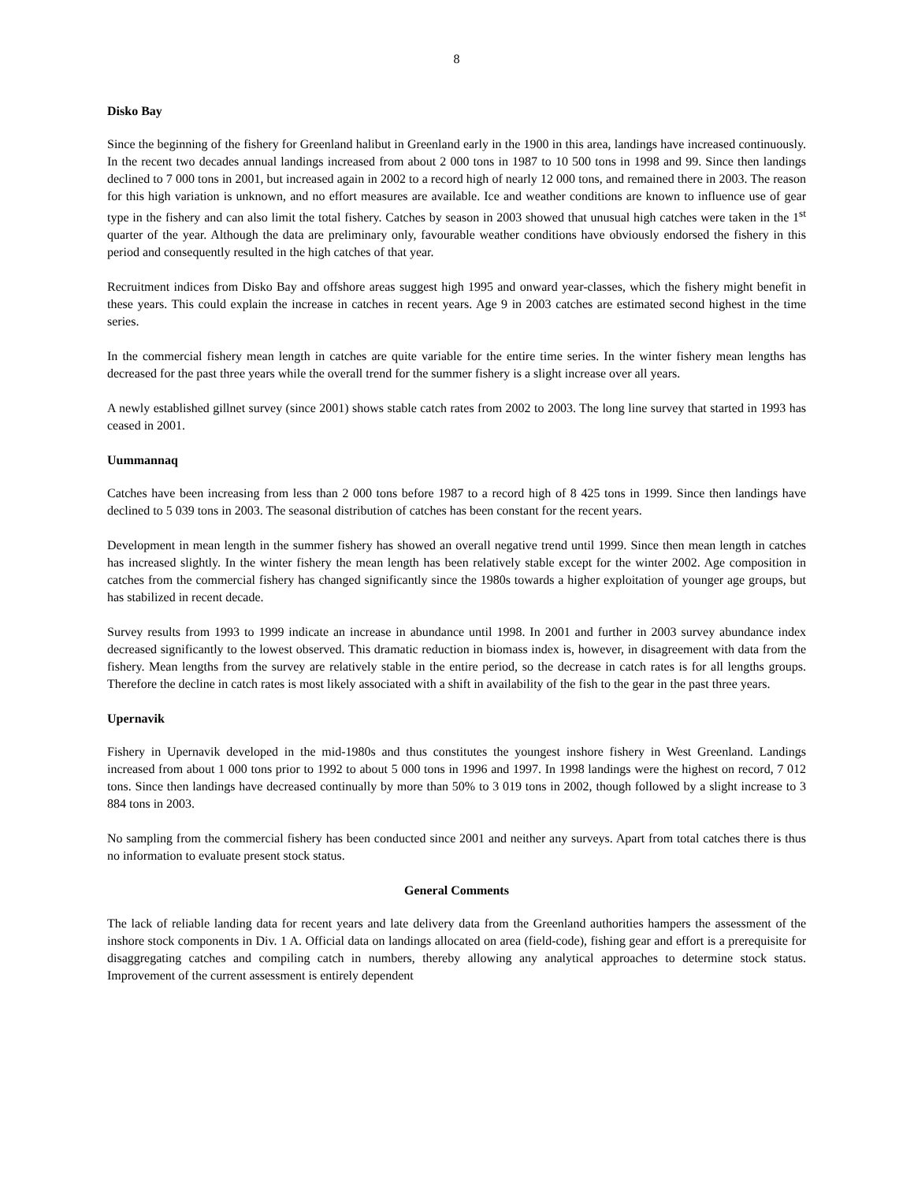8
Disko Bay
Since the beginning of the fishery for Greenland halibut in Greenland early in the 1900 in this area, landings have increased continuously. In the recent two decades annual landings increased from about 2 000 tons in 1987 to 10 500 tons in 1998 and 99. Since then landings declined to 7 000 tons in 2001, but increased again in 2002 to a record high of nearly 12 000 tons, and remained there in 2003. The reason for this high variation is unknown, and no effort measures are available. Ice and weather conditions are known to influence use of gear type in the fishery and can also limit the total fishery. Catches by season in 2003 showed that unusual high catches were taken in the 1<sup>st</sup> quarter of the year. Although the data are preliminary only, favourable weather conditions have obviously endorsed the fishery in this period and consequently resulted in the high catches of that year.
Recruitment indices from Disko Bay and offshore areas suggest high 1995 and onward year-classes, which the fishery might benefit in these years. This could explain the increase in catches in recent years. Age 9 in 2003 catches are estimated second highest in the time series.
In the commercial fishery mean length in catches are quite variable for the entire time series. In the winter fishery mean lengths has decreased for the past three years while the overall trend for the summer fishery is a slight increase over all years.
A newly established gillnet survey (since 2001) shows stable catch rates from 2002 to 2003. The long line survey that started in 1993 has ceased in 2001.
Uummannaq
Catches have been increasing from less than 2 000 tons before 1987 to a record high of 8 425 tons in 1999. Since then landings have declined to 5 039 tons in 2003. The seasonal distribution of catches has been constant for the recent years.
Development in mean length in the summer fishery has showed an overall negative trend until 1999. Since then mean length in catches has increased slightly. In the winter fishery the mean length has been relatively stable except for the winter 2002. Age composition in catches from the commercial fishery has changed significantly since the 1980s towards a higher exploitation of younger age groups, but has stabilized in recent decade.
Survey results from 1993 to 1999 indicate an increase in abundance until 1998. In 2001 and further in 2003 survey abundance index decreased significantly to the lowest observed. This dramatic reduction in biomass index is, however, in disagreement with data from the fishery. Mean lengths from the survey are relatively stable in the entire period, so the decrease in catch rates is for all lengths groups. Therefore the decline in catch rates is most likely associated with a shift in availability of the fish to the gear in the past three years.
Upernavik
Fishery in Upernavik developed in the mid-1980s and thus constitutes the youngest inshore fishery in West Greenland. Landings increased from about 1 000 tons prior to 1992 to about 5 000 tons in 1996 and 1997. In 1998 landings were the highest on record, 7 012 tons. Since then landings have decreased continually by more than 50% to 3 019 tons in 2002, though followed by a slight increase to 3 884 tons in 2003.
No sampling from the commercial fishery has been conducted since 2001 and neither any surveys. Apart from total catches there is thus no information to evaluate present stock status.
General Comments
The lack of reliable landing data for recent years and late delivery data from the Greenland authorities hampers the assessment of the inshore stock components in Div. 1 A. Official data on landings allocated on area (field-code), fishing gear and effort is a prerequisite for disaggregating catches and compiling catch in numbers, thereby allowing any analytical approaches to determine stock status. Improvement of the current assessment is entirely dependent